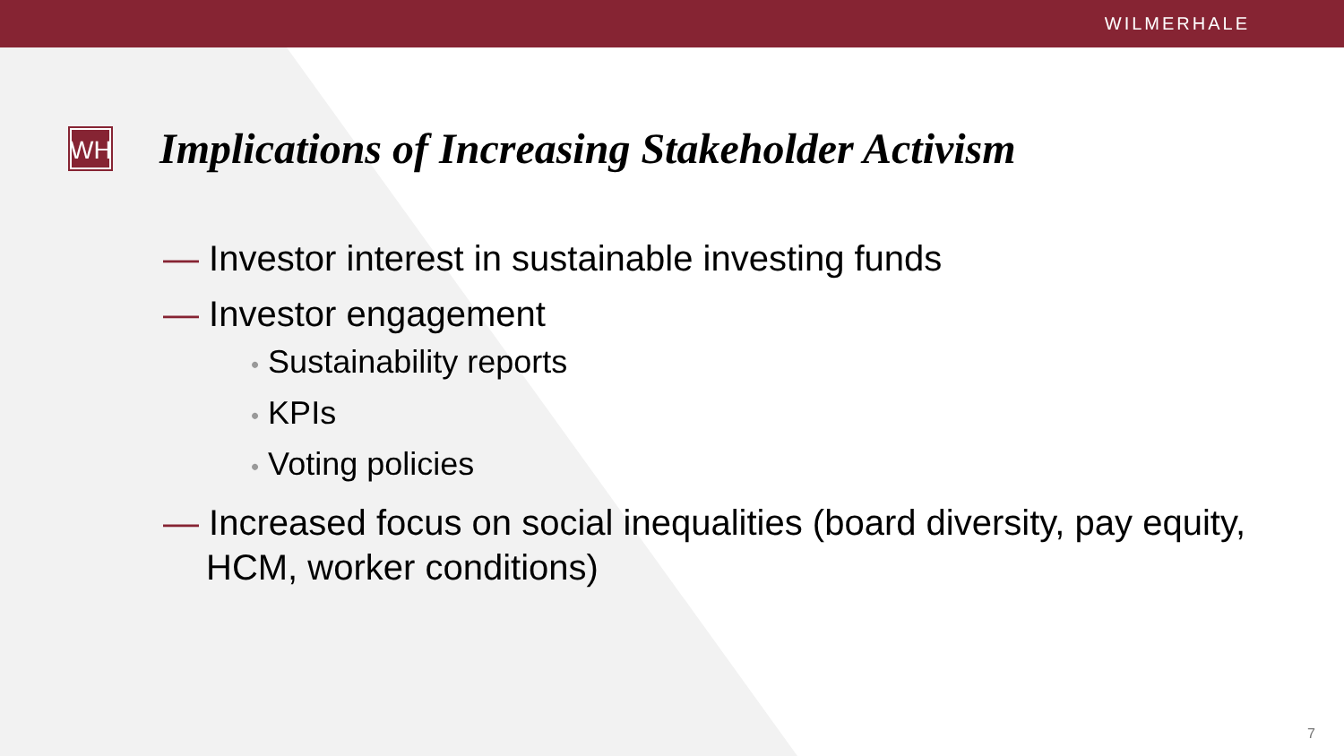WILMERHALE
WH
Implications of Increasing Stakeholder Activism
— Investor interest in sustainable investing funds
— Investor engagement
• Sustainability reports
• KPIs
• Voting policies
— Increased focus on social inequalities (board diversity, pay equity, HCM, worker conditions)
7